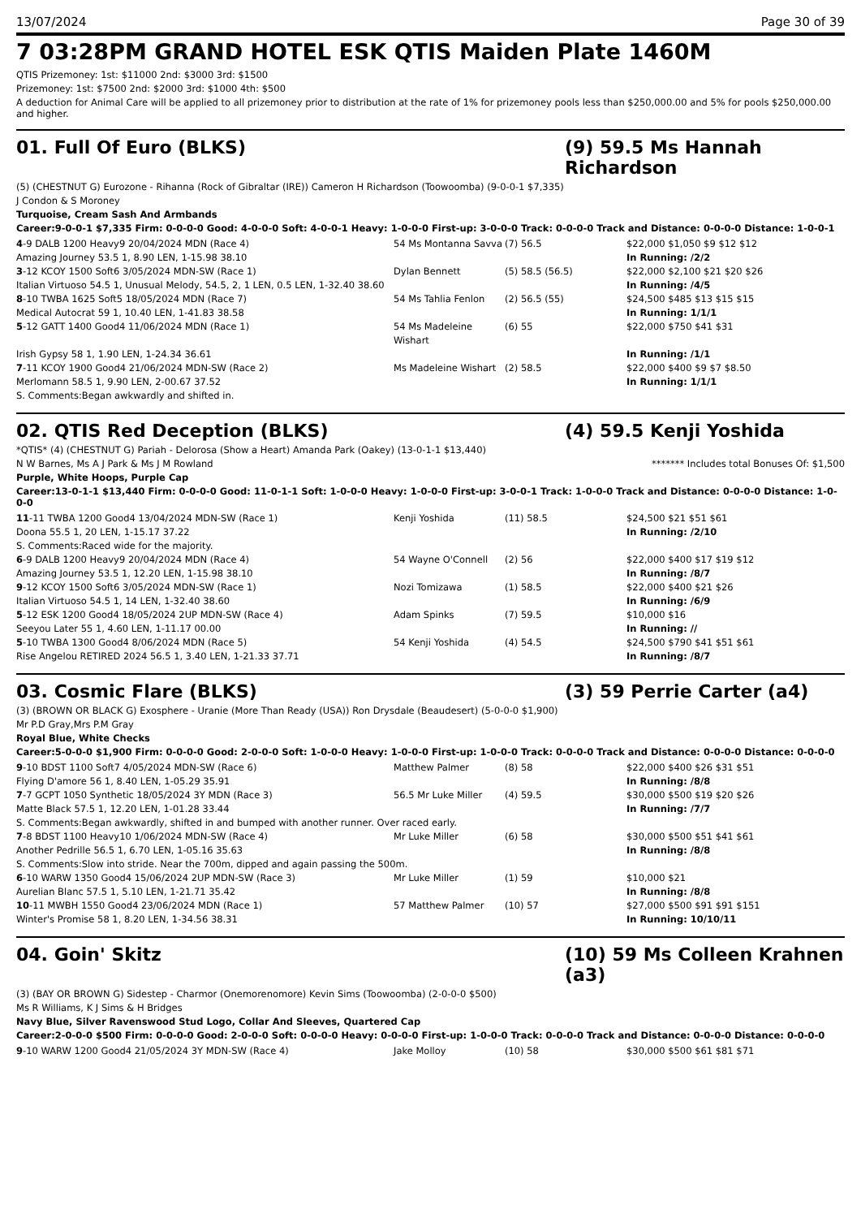13/07/2024 Page 30 of 39
7 03:28PM GRAND HOTEL ESK QTIS Maiden Plate 1460M
QTIS Prizemoney: 1st: $11000 2nd: $3000 3rd: $1500
Prizemoney: 1st: $7500 2nd: $2000 3rd: $1000 4th: $500
A deduction for Animal Care will be applied to all prizemoney prior to distribution at the rate of 1% for prizemoney pools less than $250,000.00 and 5% for pools $250,000.00 and higher.
01. Full Of Euro (BLKS) (9) 59.5 Ms Hannah Richardson
(5) (CHESTNUT G) Eurozone - Rihanna (Rock of Gibraltar (IRE)) Cameron H Richardson (Toowoomba) (9-0-0-1 $7,335)
J Condon & S Moroney
Turquoise, Cream Sash And Armbands
Career:9-0-0-1 $7,335 Firm: 0-0-0-0 Good: 4-0-0-0 Soft: 4-0-0-1 Heavy: 1-0-0-0 First-up: 3-0-0-0 Track: 0-0-0-0 Track and Distance: 0-0-0-0 Distance: 1-0-0-1
| 4 -9 DALB 1200 Heavy9 20/04/2024 MDN (Race 4) | 54 Ms Montanna Savva | (7) 56.5 | $22,000 $1,050 $9 $12 $12 |
| Amazing Journey 53.5 1, 8.90 LEN, 1-15.98 38.10 | | | In Running: /2/2 |
| 3 -12 KCOY 1500 Soft6 3/05/2024 MDN-SW (Race 1) | Dylan Bennett | (5) 58.5 (56.5) | $22,000 $2,100 $21 $20 $26 |
| Italian Virtuoso 54.5 1, Unusual Melody, 54.5, 2, 1 LEN, 0.5 LEN, 1-32.40 38.60 | | | In Running: /4/5 |
| 8 -10 TWBA 1625 Soft5 18/05/2024 MDN (Race 7) | 54 Ms Tahlia Fenlon | (2) 56.5 (55) | $24,500 $485 $13 $15 $15 |
| Medical Autocrat 59 1, 10.40 LEN, 1-41.83 38.58 | | | In Running: 1/1/1 |
| 5 -12 GATT 1400 Good4 11/06/2024 MDN (Race 1) | 54 Ms Madeleine Wishart | (6) 55 | $22,000 $750 $41 $31 |
| Irish Gypsy 58 1, 1.90 LEN, 1-24.34 36.61 | | | In Running: /1/1 |
| 7 -11 KCOY 1900 Good4 21/06/2024 MDN-SW (Race 2) | Ms Madeleine Wishart | (2) 58.5 | $22,000 $400 $9 $7 $8.50 |
| Merlomann 58.5 1, 9.90 LEN, 2-00.67 37.52 | | | In Running: 1/1/1 |
| S. Comments:Began awkwardly and shifted in. | | | |
02. QTIS Red Deception (BLKS) (4) 59.5 Kenji Yoshida
*QTIS* (4) (CHESTNUT G) Pariah - Delorosa (Show a Heart) Amanda Park (Oakey) (13-0-1-1 $13,440)
N W Barnes, Ms A J Park & Ms J M Rowland ******* Includes total Bonuses Of: $1,500
Purple, White Hoops, Purple Cap
Career:13-0-1-1 $13,440 Firm: 0-0-0-0 Good: 11-0-1-1 Soft: 1-0-0-0 Heavy: 1-0-0-0 First-up: 3-0-0-1 Track: 1-0-0-0 Track and Distance: 0-0-0-0 Distance: 1-0-0-0
| 11 -11 TWBA 1200 Good4 13/04/2024 MDN-SW (Race 1) | Kenji Yoshida | (11) 58.5 | $24,500 $21 $51 $61 |
| Doona 55.5 1, 20 LEN, 1-15.17 37.22 | | | In Running: /2/10 |
| S. Comments:Raced wide for the majority. | | | |
| 6 -9 DALB 1200 Heavy9 20/04/2024 MDN (Race 4) | 54 Wayne O'Connell | (2) 56 | $22,000 $400 $17 $19 $12 |
| Amazing Journey 53.5 1, 12.20 LEN, 1-15.98 38.10 | | | In Running: /8/7 |
| 9 -12 KCOY 1500 Soft6 3/05/2024 MDN-SW (Race 1) | Nozi Tomizawa | (1) 58.5 | $22,000 $400 $21 $26 |
| Italian Virtuoso 54.5 1, 14 LEN, 1-32.40 38.60 | | | In Running: /6/9 |
| 5 -12 ESK 1200 Good4 18/05/2024 2UP MDN-SW (Race 4) | Adam Spinks | (7) 59.5 | $10,000 $16 |
| Seeyou Later 55 1, 4.60 LEN, 1-11.17 00.00 | | | In Running: // |
| 5 -10 TWBA 1300 Good4 8/06/2024 MDN (Race 5) | 54 Kenji Yoshida | (4) 54.5 | $24,500 $790 $41 $51 $61 |
| Rise Angelou RETIRED 2024 56.5 1, 3.40 LEN, 1-21.33 37.71 | | | In Running: /8/7 |
03. Cosmic Flare (BLKS) (3) 59 Perrie Carter (a4)
(3) (BROWN OR BLACK G) Exosphere - Uranie (More Than Ready (USA)) Ron Drysdale (Beaudesert) (5-0-0-0 $1,900)
Mr P.D Gray,Mrs P.M Gray
Royal Blue, White Checks
Career:5-0-0-0 $1,900 Firm: 0-0-0-0 Good: 2-0-0-0 Soft: 1-0-0-0 Heavy: 1-0-0-0 First-up: 1-0-0-0 Track: 0-0-0-0 Track and Distance: 0-0-0-0 Distance: 0-0-0-0
| 9 -10 BDST 1100 Soft7 4/05/2024 MDN-SW (Race 6) | Matthew Palmer | (8) 58 | $22,000 $400 $26 $31 $51 |
| Flying D'amore 56 1, 8.40 LEN, 1-05.29 35.91 | | | In Running: /8/8 |
| 7 -7 GCPT 1050 Synthetic 18/05/2024 3Y MDN (Race 3) | 56.5 Mr Luke Miller | (4) 59.5 | $30,000 $500 $19 $20 $26 |
| Matte Black 57.5 1, 12.20 LEN, 1-01.28 33.44 | | | In Running: /7/7 |
| S. Comments:Began awkwardly, shifted in and bumped with another runner. Over raced early. | | | |
| 7 -8 BDST 1100 Heavy10 1/06/2024 MDN-SW (Race 4) | Mr Luke Miller | (6) 58 | $30,000 $500 $51 $41 $61 |
| Another Pedrille 56.5 1, 6.70 LEN, 1-05.16 35.63 | | | In Running: /8/8 |
| S. Comments:Slow into stride. Near the 700m, dipped and again passing the 500m. | | | |
| 6 -10 WARW 1350 Good4 15/06/2024 2UP MDN-SW (Race 3) | Mr Luke Miller | (1) 59 | $10,000 $21 |
| Aurelian Blanc 57.5 1, 5.10 LEN, 1-21.71 35.42 | | | In Running: /8/8 |
| 10 -11 MWBH 1550 Good4 23/06/2024 MDN (Race 1) | 57 Matthew Palmer | (10) 57 | $27,000 $500 $91 $91 $151 |
| Winter's Promise 58 1, 8.20 LEN, 1-34.56 38.31 | | | In Running: 10/10/11 |
04. Goin' Skitz (10) 59 Ms Colleen Krahnen (a3)
(3) (BAY OR BROWN G) Sidestep - Charmor (Onemorenomore) Kevin Sims (Toowoomba) (2-0-0-0 $500)
Ms R Williams, K J Sims & H Bridges
Navy Blue, Silver Ravenswood Stud Logo, Collar And Sleeves, Quartered Cap
Career:2-0-0-0 $500 Firm: 0-0-0-0 Good: 2-0-0-0 Soft: 0-0-0-0 Heavy: 0-0-0-0 First-up: 1-0-0-0 Track: 0-0-0-0 Track and Distance: 0-0-0-0 Distance: 0-0-0-0
| 9 -10 WARW 1200 Good4 21/05/2024 3Y MDN-SW (Race 4) | Jake Molloy | (10) 58 | $30,000 $500 $61 $81 $71 |